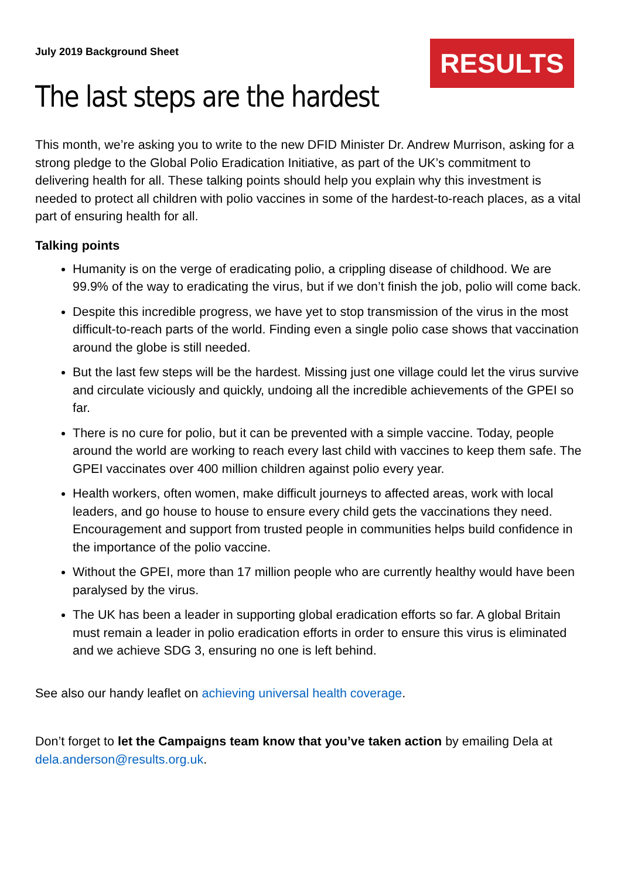July 2019 Background Sheet
RESULTS
The last steps are the hardest
This month, we’re asking you to write to the new DFID Minister Dr. Andrew Murrison, asking for a strong pledge to the Global Polio Eradication Initiative, as part of the UK’s commitment to delivering health for all. These talking points should help you explain why this investment is needed to protect all children with polio vaccines in some of the hardest-to-reach places, as a vital part of ensuring health for all.
Talking points
Humanity is on the verge of eradicating polio, a crippling disease of childhood. We are 99.9% of the way to eradicating the virus, but if we don’t finish the job, polio will come back.
Despite this incredible progress, we have yet to stop transmission of the virus in the most difficult-to-reach parts of the world. Finding even a single polio case shows that vaccination around the globe is still needed.
But the last few steps will be the hardest. Missing just one village could let the virus survive and circulate viciously and quickly, undoing all the incredible achievements of the GPEI so far.
There is no cure for polio, but it can be prevented with a simple vaccine. Today, people around the world are working to reach every last child with vaccines to keep them safe. The GPEI vaccinates over 400 million children against polio every year.
Health workers, often women, make difficult journeys to affected areas, work with local leaders, and go house to house to ensure every child gets the vaccinations they need. Encouragement and support from trusted people in communities helps build confidence in the importance of the polio vaccine.
Without the GPEI, more than 17 million people who are currently healthy would have been paralysed by the virus.
The UK has been a leader in supporting global eradication efforts so far. A global Britain must remain a leader in polio eradication efforts in order to ensure this virus is eliminated and we achieve SDG 3, ensuring no one is left behind.
See also our handy leaflet on achieving universal health coverage.
Don’t forget to let the Campaigns team know that you’ve taken action by emailing Dela at dela.anderson@results.org.uk.